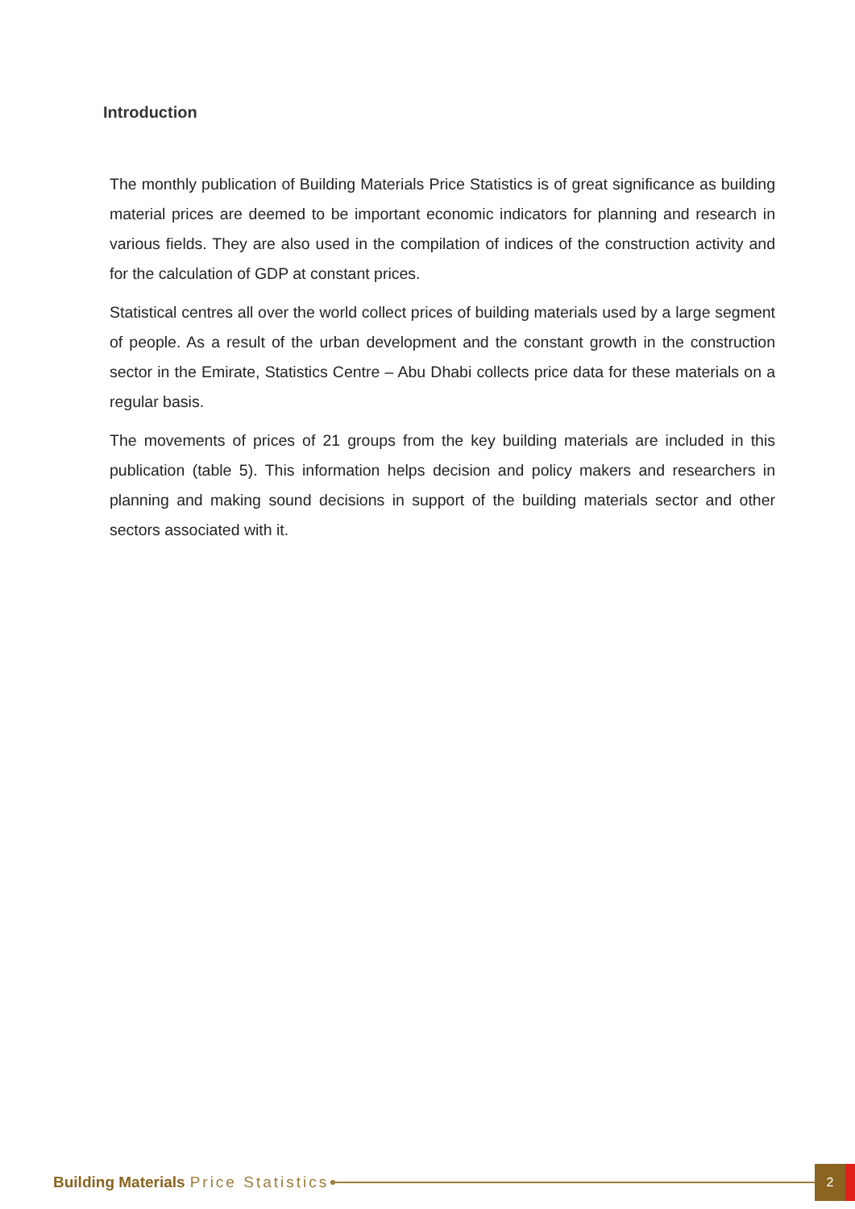Introduction
The monthly publication of Building Materials Price Statistics is of great significance as building material prices are deemed to be important economic indicators for planning and research in various fields. They are also used in the compilation of indices of the construction activity and for the calculation of GDP at constant prices.
Statistical centres all over the world collect prices of building materials used by a large segment of people. As a result of the urban development and the constant growth in the construction sector in the Emirate, Statistics Centre – Abu Dhabi collects price data for these materials on a regular basis.
The movements of prices of 21 groups from the key building materials are included in this publication (table 5). This information helps decision and policy makers and researchers in planning and making sound decisions in support of the building materials sector and other sectors associated with it.
Building Materials Price Statistics 2